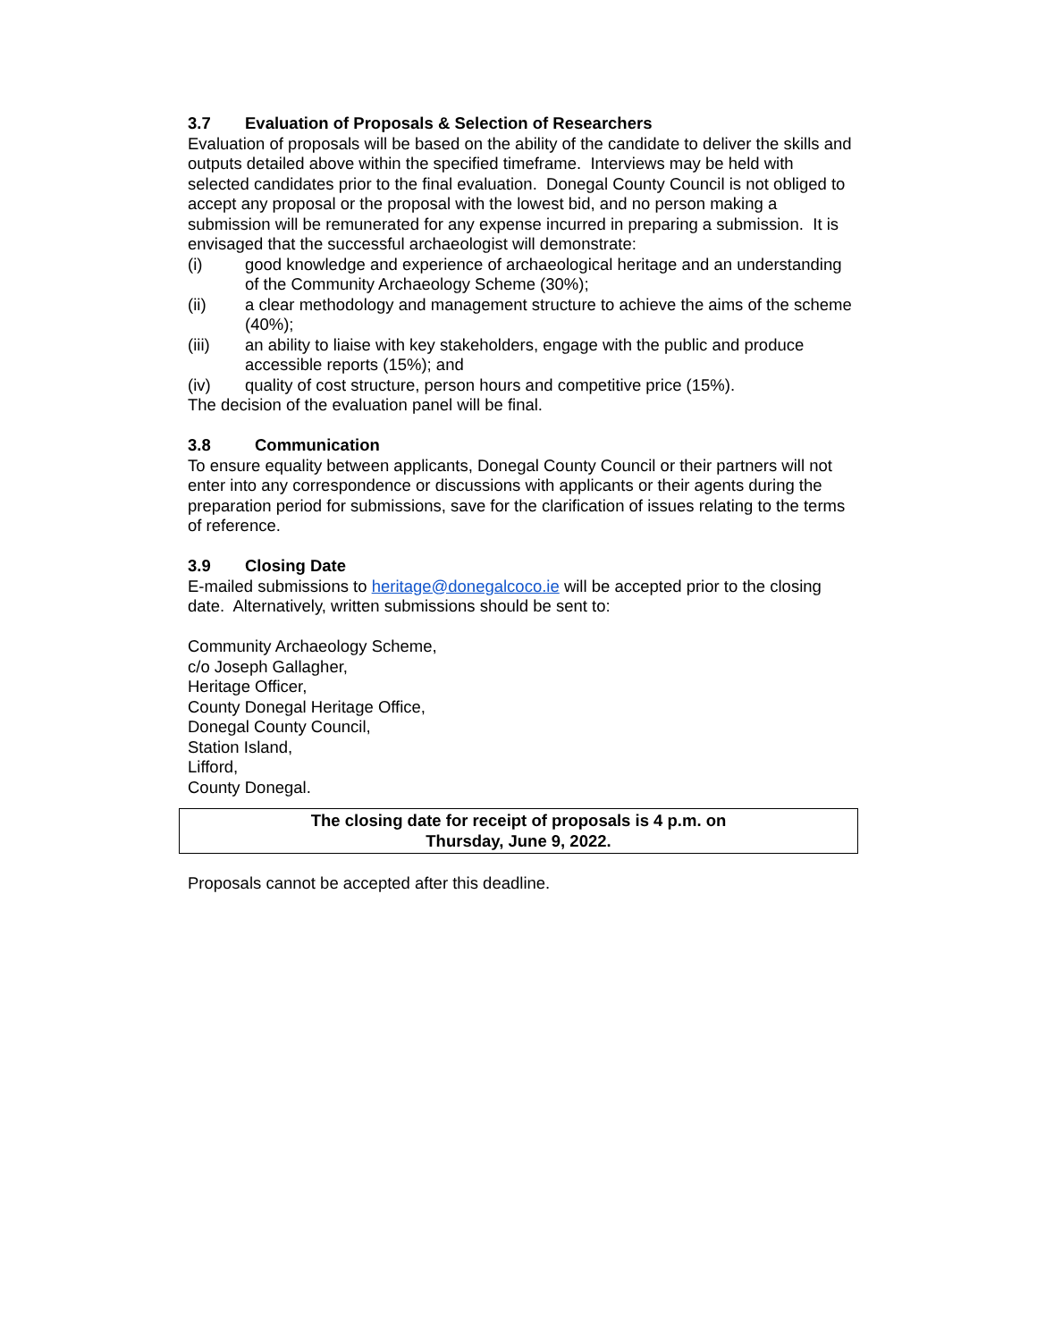3.7 Evaluation of Proposals & Selection of Researchers
Evaluation of proposals will be based on the ability of the candidate to deliver the skills and outputs detailed above within the specified timeframe. Interviews may be held with selected candidates prior to the final evaluation. Donegal County Council is not obliged to accept any proposal or the proposal with the lowest bid, and no person making a submission will be remunerated for any expense incurred in preparing a submission. It is envisaged that the successful archaeologist will demonstrate:
(i) good knowledge and experience of archaeological heritage and an understanding of the Community Archaeology Scheme (30%);
(ii) a clear methodology and management structure to achieve the aims of the scheme (40%);
(iii) an ability to liaise with key stakeholders, engage with the public and produce accessible reports (15%); and
(iv) quality of cost structure, person hours and competitive price (15%).
The decision of the evaluation panel will be final.
3.8 Communication
To ensure equality between applicants, Donegal County Council or their partners will not enter into any correspondence or discussions with applicants or their agents during the preparation period for submissions, save for the clarification of issues relating to the terms of reference.
3.9 Closing Date
E-mailed submissions to heritage@donegalcoco.ie will be accepted prior to the closing date. Alternatively, written submissions should be sent to:
Community Archaeology Scheme,
c/o Joseph Gallagher,
Heritage Officer,
County Donegal Heritage Office,
Donegal County Council,
Station Island,
Lifford,
County Donegal.
The closing date for receipt of proposals is 4 p.m. on
Thursday, June 9, 2022.
Proposals cannot be accepted after this deadline.